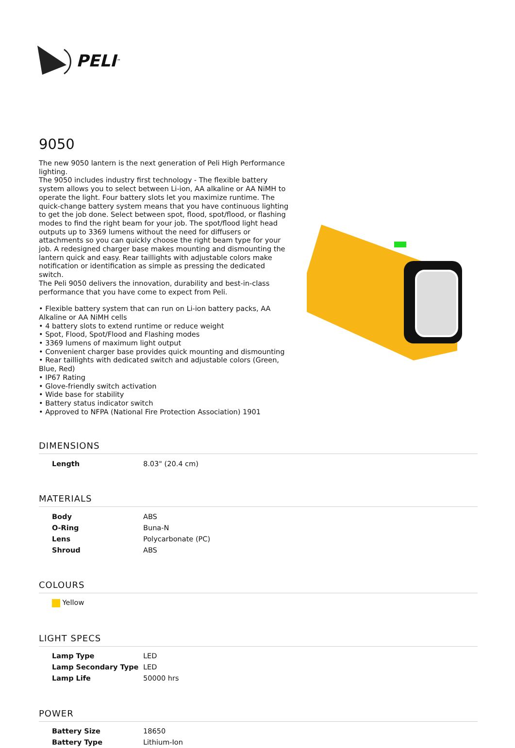PELI<sup>™</sup>
9050
The new 9050 lantern is the next generation of Peli High Performance lighting.
The 9050 includes industry first technology - The flexible battery system allows you to select between Li-ion, AA alkaline or AA NiMH to operate the light. Four battery slots let you maximize runtime. The quick-change battery system means that you have continuous lighting to get the job done. Select between spot, flood, spot/flood, or flashing modes to find the right beam for your job. The spot/flood light head outputs up to 3369 lumens without the need for diffusers or attachments so you can quickly choose the right beam type for your job. A redesigned charger base makes mounting and dismounting the lantern quick and easy. Rear taillights with adjustable colors make notification or identification as simple as pressing the dedicated switch.
The Peli 9050 delivers the innovation, durability and best-in-class performance that you have come to expect from Peli.
• Flexible battery system that can run on Li-ion battery packs, AA Alkaline or AA NiMH cells
• 4 battery slots to extend runtime or reduce weight
• Spot, Flood, Spot/Flood and Flashing modes
• 3369 lumens of maximum light output
• Convenient charger base provides quick mounting and dismounting
• Rear taillights with dedicated switch and adjustable colors (Green, Blue, Red)
• IP67 Rating
• Glove-friendly switch activation
• Wide base for stability
• Battery status indicator switch
• Approved to NFPA (National Fire Protection Association) 1901
DIMENSIONS
| Length | 8.03" (20.4 cm) |
MATERIALS
| Body | ABS |
| O-Ring | Buna-N |
| Lens | Polycarbonate (PC) |
| Shroud | ABS |
COLOURS
| Yellow |
LIGHT SPECS
| Lamp Type | LED |
| Lamp Secondary Type | LED |
| Lamp Life | 50000 hrs |
POWER
| Battery Size | 18650 |
| Battery Type | Lithium-Ion |